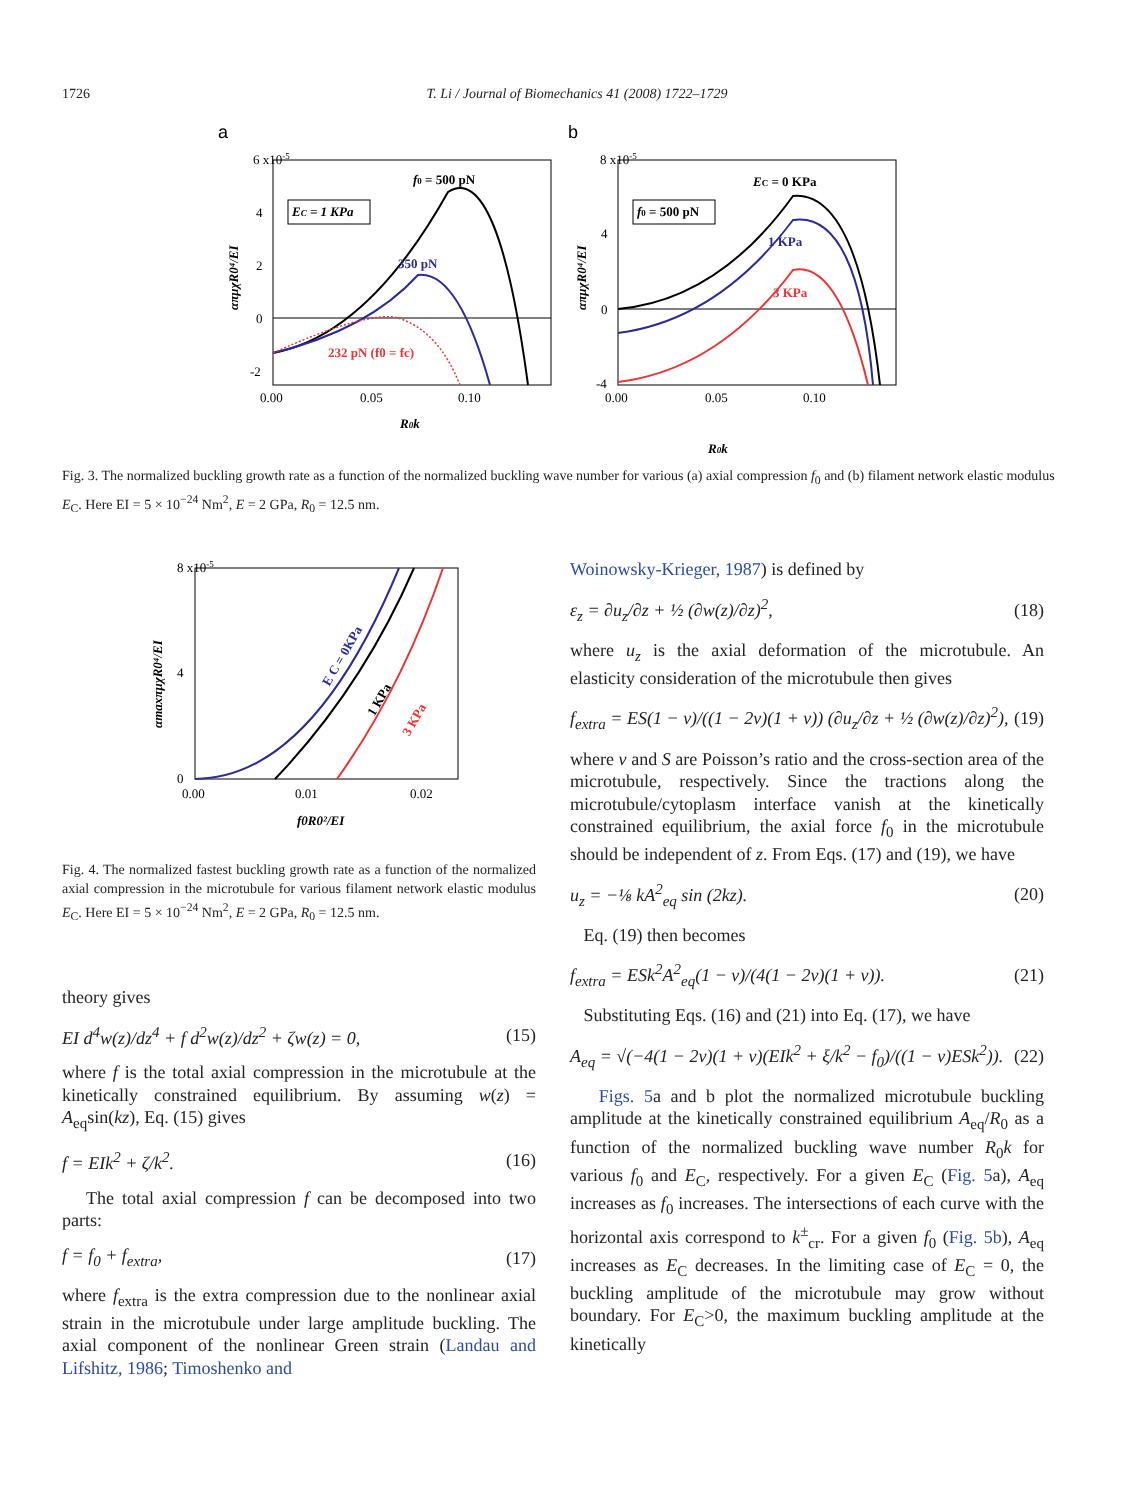1726 T. Li / Journal of Biomechanics 41 (2008) 1722–1729
a
6 x10-5
4
2
0
-2
0.00
0.05
0.10
R0k
EC = 1 KPa
f0 = 500 pN
350 pN
232 pN (f0 = fc)
απμχR0⁴/EI
b
8 x10-5
4
0
-4
0.00
0.05
0.10
f0 = 500 pN
EC = 0 KPa
1 KPa
3 KPa
απμχR0⁴/EI
R0k
Fig. 3. The normalized buckling growth rate as a function of the normalized buckling wave number for various (a) axial compression f<sub>0</sub> and (b) filament network elastic modulus E<sub>C</sub>. Here EI = 5 × 10<sup>−24</sup> Nm<sup>2</sup>, E = 2 GPa, R<sub>0</sub> = 12.5 nm.
8 x10-5
4
0
0.00
0.01
0.02
E C = 0KPa
1 KPa
3 KPa
f0R0²/EI
αmaxπμχR0⁴/EI
Fig. 4. The normalized fastest buckling growth rate as a function of the normalized axial compression in the microtubule for various filament network elastic modulus E<sub>C</sub>. Here EI = 5 × 10<sup>−24</sup> Nm<sup>2</sup>, E = 2 GPa, R<sub>0</sub> = 12.5 nm.
theory gives
EI d<sup>4</sup>w(z)/dz<sup>4</sup> + f d<sup>2</sup>w(z)/dz<sup>2</sup> + ζw(z) = 0, (15)
where f is the total axial compression in the microtubule at the kinetically constrained equilibrium. By assuming w(z) = A<sub>eq</sub>sin(kz), Eq. (15) gives
f = EIk<sup>2</sup> + ζ/k<sup>2</sup>. (16)
The total axial compression f can be decomposed into two parts:
f = f<sub>0</sub> + f<sub>extra</sub>, (17)
where f<sub>extra</sub> is the extra compression due to the nonlinear axial strain in the microtubule under large amplitude buckling. The axial component of the nonlinear Green strain (Landau and Lifshitz, 1986; Timoshenko and
Woinowsky-Krieger, 1987) is defined by
ε<sub>z</sub> = ∂u<sub>z</sub>/∂z + ½ (∂w(z)/∂z)<sup>2</sup>, (18)
where u<sub>z</sub> is the axial deformation of the microtubule. An elasticity consideration of the microtubule then gives
f<sub>extra</sub> = ES(1 − v)/((1 − 2v)(1 + v)) (∂u<sub>z</sub>/∂z + ½ (∂w(z)/∂z)<sup>2</sup>), (19)
where v and S are Poisson’s ratio and the cross-section area of the microtubule, respectively. Since the tractions along the microtubule/cytoplasm interface vanish at the kinetically constrained equilibrium, the axial force f<sub>0</sub> in the microtubule should be independent of z. From Eqs. (17) and (19), we have
u<sub>z</sub> = −⅛ kA<sup>2</sup><sub>eq</sub> sin (2kz). (20)
Eq. (19) then becomes
f<sub>extra</sub> = ESk<sup>2</sup>A<sup>2</sup><sub>eq</sub>(1 − v)/(4(1 − 2v)(1 + v)). (21)
Substituting Eqs. (16) and (21) into Eq. (17), we have
A<sub>eq</sub> = √(−4(1 − 2v)(1 + v)(EIk<sup>2</sup> + ξ/k<sup>2</sup> − f<sub>0</sub>)/((1 − v)ESk<sup>2</sup>)). (22)
Figs. 5a and b plot the normalized microtubule buckling amplitude at the kinetically constrained equilibrium A<sub>eq</sub>/R<sub>0</sub> as a function of the normalized buckling wave number R<sub>0</sub>k for various f<sub>0</sub> and E<sub>C</sub>, respectively. For a given E<sub>C</sub> (Fig. 5a), A<sub>eq</sub> increases as f<sub>0</sub> increases. The intersections of each curve with the horizontal axis correspond to k<sup>±</sup><sub>cr</sub>. For a given f<sub>0</sub> (Fig. 5b), A<sub>eq</sub> increases as E<sub>C</sub> decreases. In the limiting case of E<sub>C</sub> = 0, the buckling amplitude of the microtubule may grow without boundary. For E<sub>C</sub>>0, the maximum buckling amplitude at the kinetically